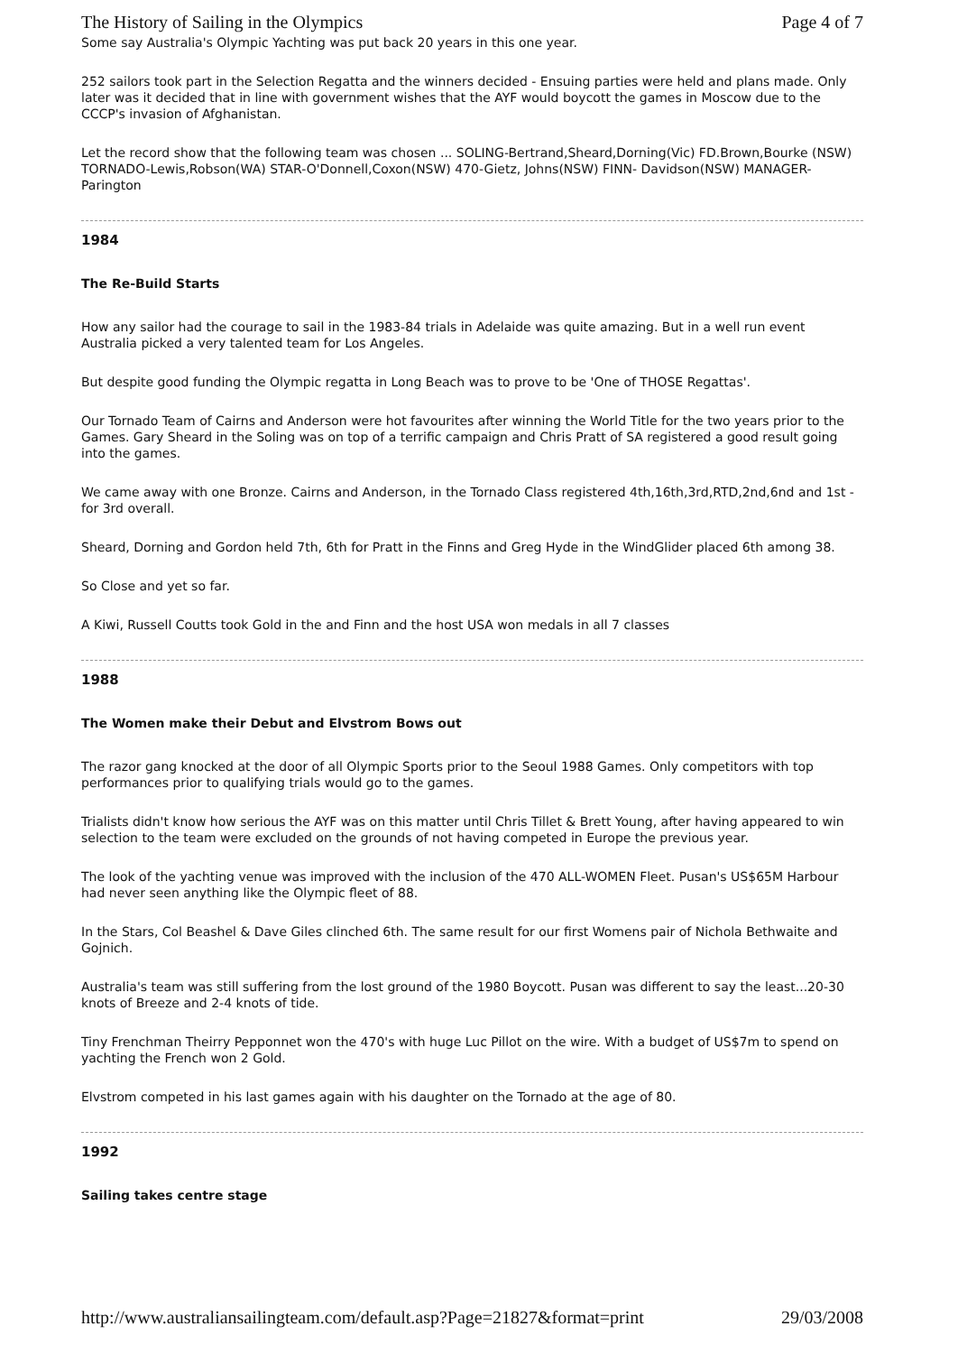The History of Sailing in the Olympics Page 4 of 7
Some say Australia's Olympic Yachting was put back 20 years in this one year.
252 sailors took part in the Selection Regatta and the winners decided - Ensuing parties were held and plans made. Only later was it decided that in line with government wishes that the AYF would boycott the games in Moscow due to the CCCP's invasion of Afghanistan.
Let the record show that the following team was chosen ... SOLING-Bertrand,Sheard,Dorning(Vic) FD.Brown,Bourke (NSW) TORNADO-Lewis,Robson(WA) STAR-O'Donnell,Coxon(NSW) 470-Gietz, Johns(NSW) FINN- Davidson(NSW) MANAGER- Parington
1984
The Re-Build Starts
How any sailor had the courage to sail in the 1983-84 trials in Adelaide was quite amazing. But in a well run event Australia picked a very talented team for Los Angeles.
But despite good funding the Olympic regatta in Long Beach was to prove to be 'One of THOSE Regattas'.
Our Tornado Team of Cairns and Anderson were hot favourites after winning the World Title for the two years prior to the Games. Gary Sheard in the Soling was on top of a terrific campaign and Chris Pratt of SA registered a good result going into the games.
We came away with one Bronze. Cairns and Anderson, in the Tornado Class registered 4th,16th,3rd,RTD,2nd,6nd and 1st -for 3rd overall.
Sheard, Dorning and Gordon held 7th, 6th for Pratt in the Finns and Greg Hyde in the WindGlider placed 6th among 38.
So Close and yet so far.
A Kiwi, Russell Coutts took Gold in the and Finn and the host USA won medals in all 7 classes
1988
The Women make their Debut and Elvstrom Bows out
The razor gang knocked at the door of all Olympic Sports prior to the Seoul 1988 Games. Only competitors with top performances prior to qualifying trials would go to the games.
Trialists didn't know how serious the AYF was on this matter until Chris Tillet & Brett Young, after having appeared to win selection to the team were excluded on the grounds of not having competed in Europe the previous year.
The look of the yachting venue was improved with the inclusion of the 470 ALL-WOMEN Fleet. Pusan's US$65M Harbour had never seen anything like the Olympic fleet of 88.
In the Stars, Col Beashel & Dave Giles clinched 6th. The same result for our first Womens pair of Nichola Bethwaite and Gojnich.
Australia's team was still suffering from the lost ground of the 1980 Boycott. Pusan was different to say the least...20-30 knots of Breeze and 2-4 knots of tide.
Tiny Frenchman Theirry Pepponnet won the 470's with huge Luc Pillot on the wire. With a budget of US$7m to spend on yachting the French won 2 Gold.
Elvstrom competed in his last games again with his daughter on the Tornado at the age of 80.
1992
Sailing takes centre stage
http://www.australiansailingteam.com/default.asp?Page=21827&format=print 29/03/2008